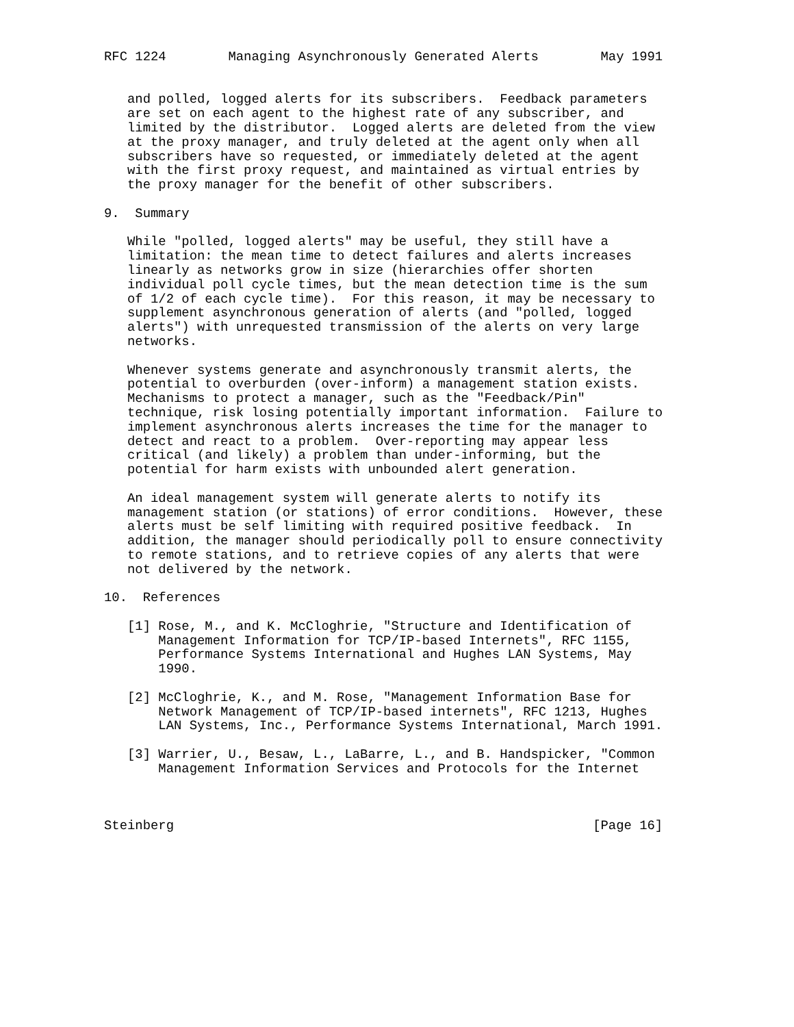RFC 1224        Managing Asynchronously Generated Alerts        May 1991


   and polled, logged alerts for its subscribers.  Feedback parameters
   are set on each agent to the highest rate of any subscriber, and
   limited by the distributor.  Logged alerts are deleted from the view
   at the proxy manager, and truly deleted at the agent only when all
   subscribers have so requested, or immediately deleted at the agent
   with the first proxy request, and maintained as virtual entries by
   the proxy manager for the benefit of other subscribers.

9.  Summary

   While "polled, logged alerts" may be useful, they still have a
   limitation: the mean time to detect failures and alerts increases
   linearly as networks grow in size (hierarchies offer shorten
   individual poll cycle times, but the mean detection time is the sum
   of 1/2 of each cycle time).  For this reason, it may be necessary to
   supplement asynchronous generation of alerts (and "polled, logged
   alerts") with unrequested transmission of the alerts on very large
   networks.

   Whenever systems generate and asynchronously transmit alerts, the
   potential to overburden (over-inform) a management station exists.
   Mechanisms to protect a manager, such as the "Feedback/Pin"
   technique, risk losing potentially important information.  Failure to
   implement asynchronous alerts increases the time for the manager to
   detect and react to a problem.  Over-reporting may appear less
   critical (and likely) a problem than under-informing, but the
   potential for harm exists with unbounded alert generation.

   An ideal management system will generate alerts to notify its
   management station (or stations) of error conditions.  However, these
   alerts must be self limiting with required positive feedback.  In
   addition, the manager should periodically poll to ensure connectivity
   to remote stations, and to retrieve copies of any alerts that were
   not delivered by the network.

10.  References

   [1] Rose, M., and K. McCloghrie, "Structure and Identification of
       Management Information for TCP/IP-based Internets", RFC 1155,
       Performance Systems International and Hughes LAN Systems, May
       1990.

   [2] McCloghrie, K., and M. Rose, "Management Information Base for
       Network Management of TCP/IP-based internets", RFC 1213, Hughes
       LAN Systems, Inc., Performance Systems International, March 1991.

   [3] Warrier, U., Besaw, L., LaBarre, L., and B. Handspicker, "Common
       Management Information Services and Protocols for the Internet



Steinberg                                                      [Page 16]